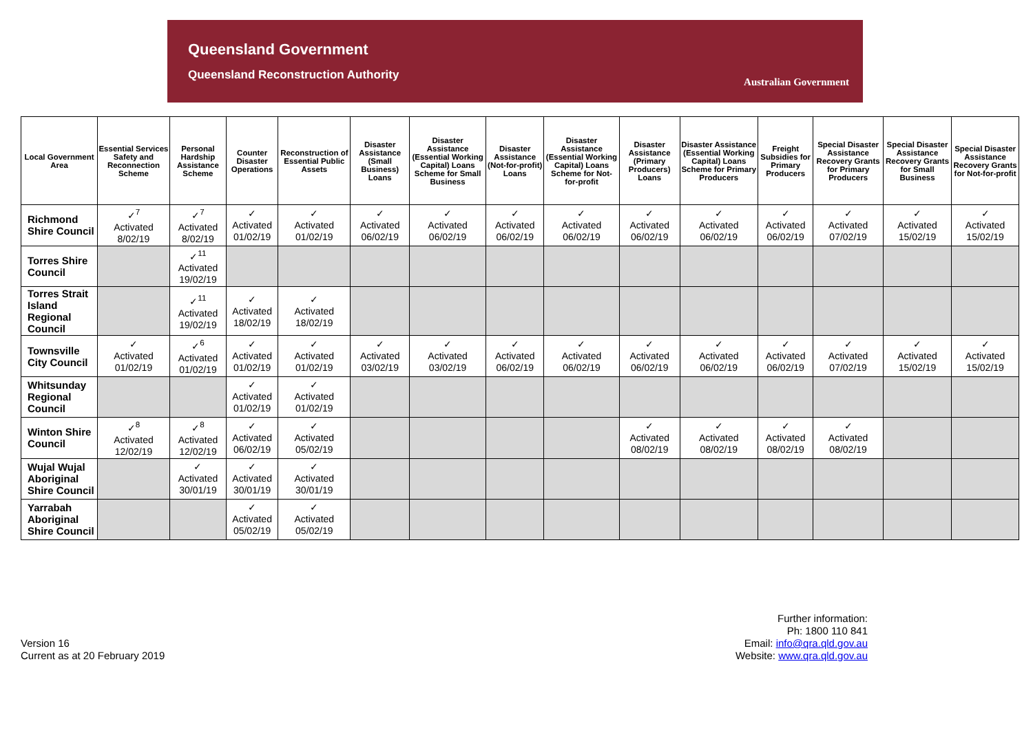Queensland Government
Queensland Reconstruction Authority
Australian Government
| Local Government Area | Essential Services Safety and Reconnection Scheme | Personal Hardship Assistance Scheme | Counter Disaster Operations | Reconstruction of Essential Public Assets | Disaster Assistance (Small Business) Loans | Disaster Assistance (Essential Working Capital) Loans Scheme for Small Business | Disaster Assistance (Not-for-profit) Loans | Disaster Assistance (Essential Working Capital) Loans Scheme for Not-for-profit | Disaster Assistance (Primary Producers) Loans | Disaster Assistance (Essential Working Capital) Loans Scheme for Primary Producers | Freight Subsidies for Primary Producers | Special Disaster Assistance Recovery Grants for Primary Producers | Special Disaster Assistance Recovery Grants for Small Business | Special Disaster Assistance Recovery Grants for Not-for-profit |
| --- | --- | --- | --- | --- | --- | --- | --- | --- | --- | --- | --- | --- | --- | --- |
| Richmond Shire Council | ✓<sup>7</sup> Activated 8/02/19 | ✓<sup>7</sup> Activated 8/02/19 | ✓ Activated 01/02/19 | ✓ Activated 01/02/19 | ✓ Activated 06/02/19 | ✓ Activated 06/02/19 | ✓ Activated 06/02/19 | ✓ Activated 06/02/19 | ✓ Activated 06/02/19 | ✓ Activated 06/02/19 | ✓ Activated 06/02/19 | ✓ Activated 07/02/19 | ✓ Activated 15/02/19 | ✓ Activated 15/02/19 |
| Torres Shire Council | | ✓<sup>11</sup> Activated 19/02/19 | | | | | | | | | | | | |
| Torres Strait Island Regional Council | | ✓<sup>11</sup> Activated 19/02/19 | ✓ Activated 18/02/19 | ✓ Activated 18/02/19 | | | | | | | | | | |
| Townsville City Council | ✓ Activated 01/02/19 | ✓<sup>6</sup> Activated 01/02/19 | ✓ Activated 01/02/19 | ✓ Activated 01/02/19 | ✓ Activated 03/02/19 | ✓ Activated 03/02/19 | ✓ Activated 06/02/19 | ✓ Activated 06/02/19 | ✓ Activated 06/02/19 | ✓ Activated 06/02/19 | ✓ Activated 06/02/19 | ✓ Activated 07/02/19 | ✓ Activated 15/02/19 | ✓ Activated 15/02/19 |
| Whitsunday Regional Council | | | ✓ Activated 01/02/19 | ✓ Activated 01/02/19 | | | | | | | | | | |
| Winton Shire Council | ✓<sup>8</sup> Activated 12/02/19 | ✓<sup>8</sup> Activated 12/02/19 | ✓ Activated 06/02/19 | ✓ Activated 05/02/19 | | | | | ✓ Activated 08/02/19 | ✓ Activated 08/02/19 | ✓ Activated 08/02/19 | ✓ Activated 08/02/19 | | |
| Wujal Wujal Aboriginal Shire Council | | ✓ Activated 30/01/19 | ✓ Activated 30/01/19 | ✓ Activated 30/01/19 | | | | | | | | | | |
| Yarrabah Aboriginal Shire Council | | | ✓ Activated 05/02/19 | ✓ Activated 05/02/19 | | | | | | | | | | |
Version 16
Current as at 20 February 2019
Further information:
Ph: 1800 110 841
Email: info@qra.qld.gov.au
Website: www.qra.qld.gov.au